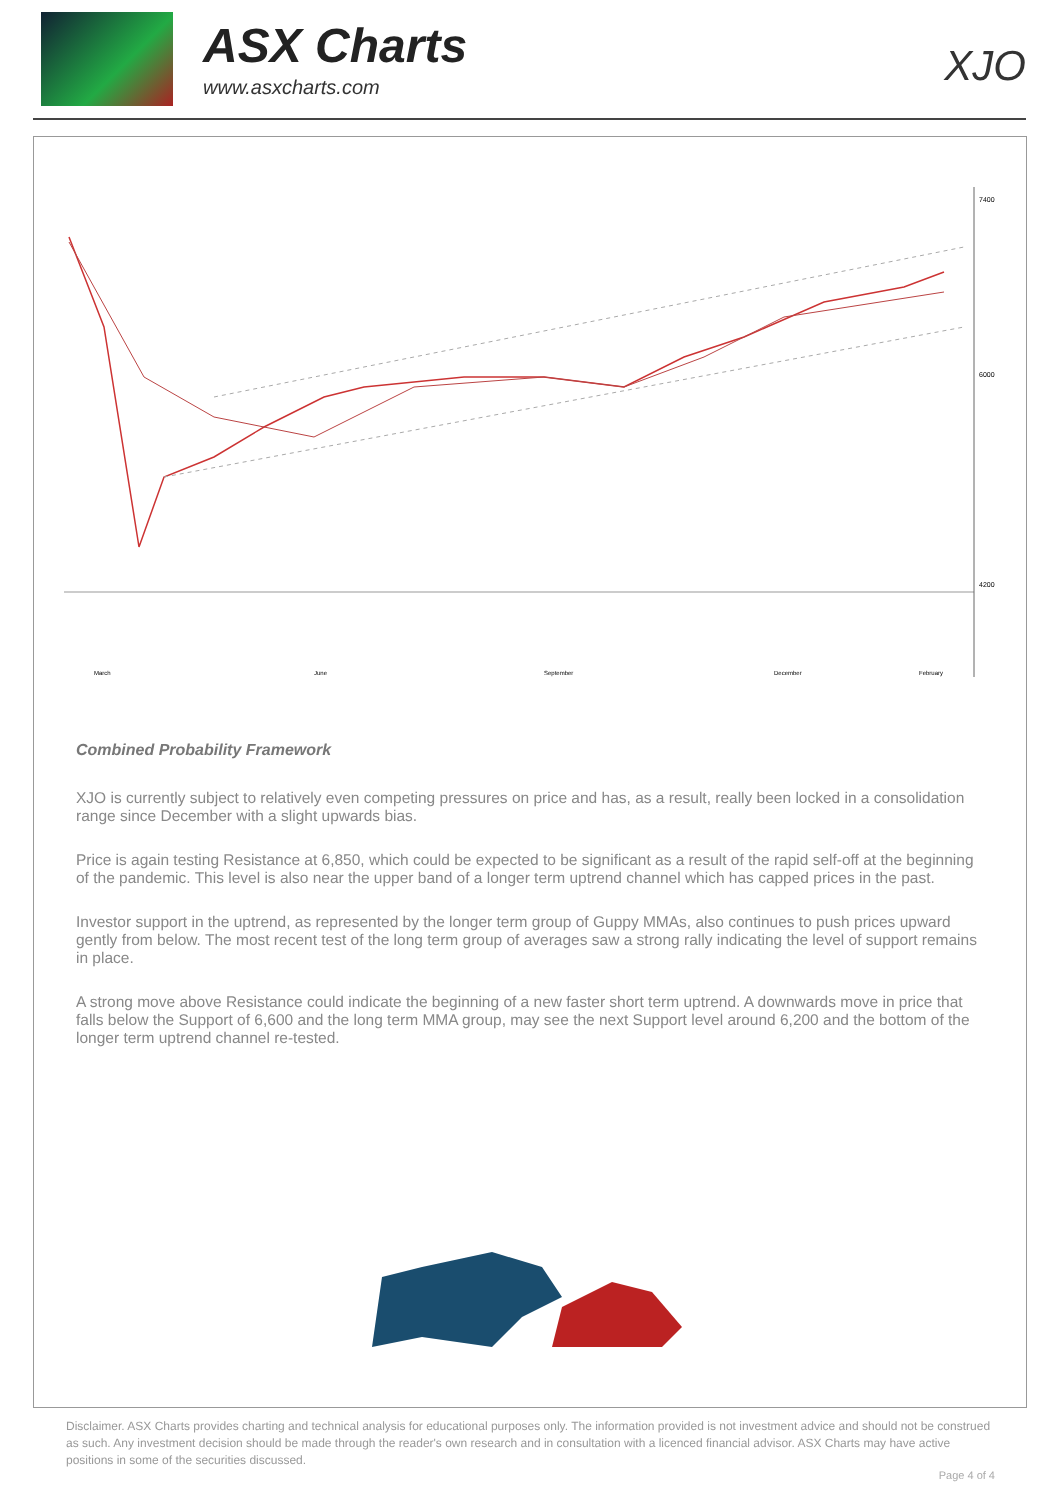ASX Charts
www.asxcharts.com XJO
7400
6000
4200
March
June
September
December
February
Combined Probability Framework
XJO is currently subject to relatively even competing pressures on price and has, as a result, really been locked in a consolidation range since December with a slight upwards bias.
Price is again testing Resistance at 6,850, which could be expected to be significant as a result of the rapid self-off at the beginning of the pandemic. This level is also near the upper band of a longer term uptrend channel which has capped prices in the past.
Investor support in the uptrend, as represented by the longer term group of Guppy MMAs, also continues to push prices upward gently from below. The most recent test of the long term group of averages saw a strong rally indicating the level of support remains in place.
A strong move above Resistance could indicate the beginning of a new faster short term uptrend. A downwards move in price that falls below the Support of 6,600 and the long term MMA group, may see the next Support level around 6,200 and the bottom of the longer term uptrend channel re-tested.
Disclaimer. ASX Charts provides charting and technical analysis for educational purposes only. The information provided is not investment advice and should not be construed as such. Any investment decision should be made through the reader's own research and in consultation with a licenced financial advisor. ASX Charts may have active positions in some of the securities discussed.
Page 4 of 4